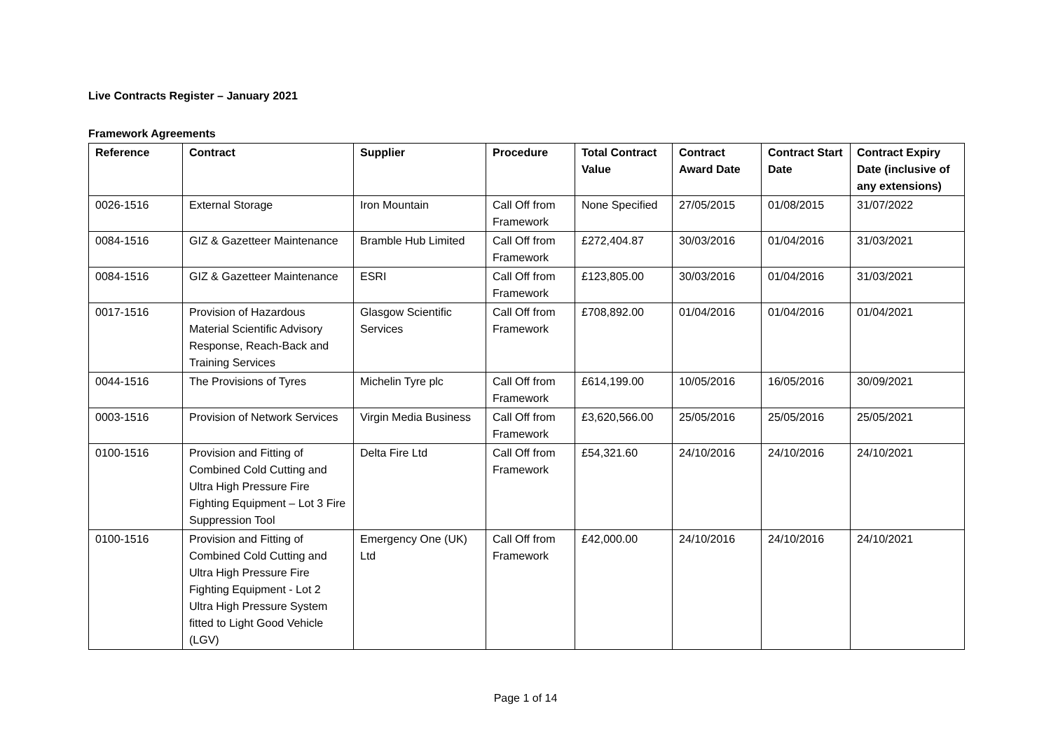Live Contracts Register – January 2021
Framework Agreements
| Reference | Contract | Supplier | Procedure | Total Contract Value | Contract Award Date | Contract Start Date | Contract Expiry Date (inclusive of any extensions) |
| --- | --- | --- | --- | --- | --- | --- | --- |
| 0026-1516 | External Storage | Iron Mountain | Call Off from Framework | None Specified | 27/05/2015 | 01/08/2015 | 31/07/2022 |
| 0084-1516 | GIZ & Gazetteer Maintenance | Bramble Hub Limited | Call Off from Framework | £272,404.87 | 30/03/2016 | 01/04/2016 | 31/03/2021 |
| 0084-1516 | GIZ & Gazetteer Maintenance | ESRI | Call Off from Framework | £123,805.00 | 30/03/2016 | 01/04/2016 | 31/03/2021 |
| 0017-1516 | Provision of Hazardous Material Scientific Advisory Response, Reach-Back and Training Services | Glasgow Scientific Services | Call Off from Framework | £708,892.00 | 01/04/2016 | 01/04/2016 | 01/04/2021 |
| 0044-1516 | The Provisions of Tyres | Michelin Tyre plc | Call Off from Framework | £614,199.00 | 10/05/2016 | 16/05/2016 | 30/09/2021 |
| 0003-1516 | Provision of Network Services | Virgin Media Business | Call Off from Framework | £3,620,566.00 | 25/05/2016 | 25/05/2016 | 25/05/2021 |
| 0100-1516 | Provision and Fitting of Combined Cold Cutting and Ultra High Pressure Fire Fighting Equipment – Lot 3 Fire Suppression Tool | Delta Fire Ltd | Call Off from Framework | £54,321.60 | 24/10/2016 | 24/10/2016 | 24/10/2021 |
| 0100-1516 | Provision and Fitting of Combined Cold Cutting and Ultra High Pressure Fire Fighting Equipment - Lot 2 Ultra High Pressure System fitted to Light Good Vehicle (LGV) | Emergency One (UK) Ltd | Call Off from Framework | £42,000.00 | 24/10/2016 | 24/10/2016 | 24/10/2021 |
Page 1 of 14